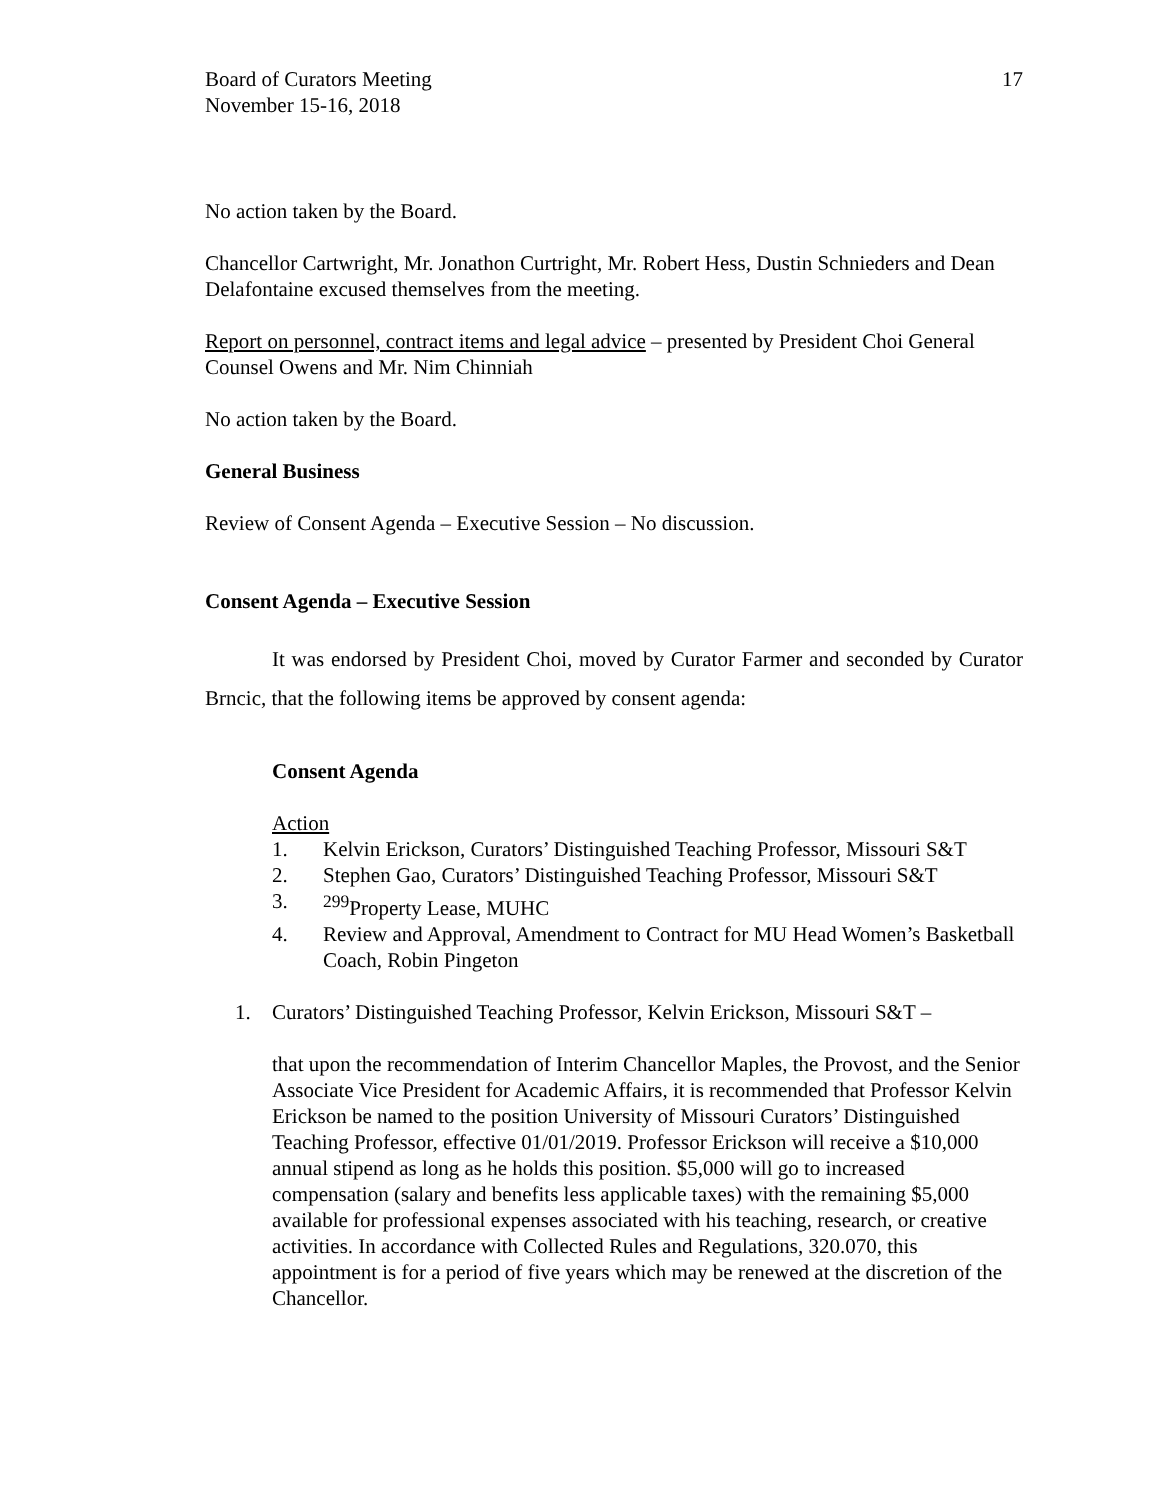Board of Curators Meeting
November 15-16, 2018
17
No action taken by the Board.
Chancellor Cartwright, Mr. Jonathon Curtright, Mr. Robert Hess, Dustin Schnieders and Dean Delafontaine excused themselves from the meeting.
Report on personnel, contract items and legal advice – presented by President Choi General Counsel Owens and Mr. Nim Chinniah
No action taken by the Board.
General Business
Review of Consent Agenda – Executive Session – No discussion.
Consent Agenda – Executive Session
It was endorsed by President Choi, moved by Curator Farmer and seconded by Curator Brncic, that the following items be approved by consent agenda:
Consent Agenda
Action
1. Kelvin Erickson, Curators’ Distinguished Teaching Professor, Missouri S&T
2. Stephen Gao, Curators’ Distinguished Teaching Professor, Missouri S&T
3. <sup>299</sup>Property Lease, MUHC
4. Review and Approval, Amendment to Contract for MU Head Women’s Basketball Coach, Robin Pingeton
1. Curators’ Distinguished Teaching Professor, Kelvin Erickson, Missouri S&T –
that upon the recommendation of Interim Chancellor Maples, the Provost, and the Senior Associate Vice President for Academic Affairs, it is recommended that Professor Kelvin Erickson be named to the position University of Missouri Curators’ Distinguished Teaching Professor, effective 01/01/2019. Professor Erickson will receive a $10,000 annual stipend as long as he holds this position. $5,000 will go to increased compensation (salary and benefits less applicable taxes) with the remaining $5,000 available for professional expenses associated with his teaching, research, or creative activities. In accordance with Collected Rules and Regulations, 320.070, this appointment is for a period of five years which may be renewed at the discretion of the Chancellor.